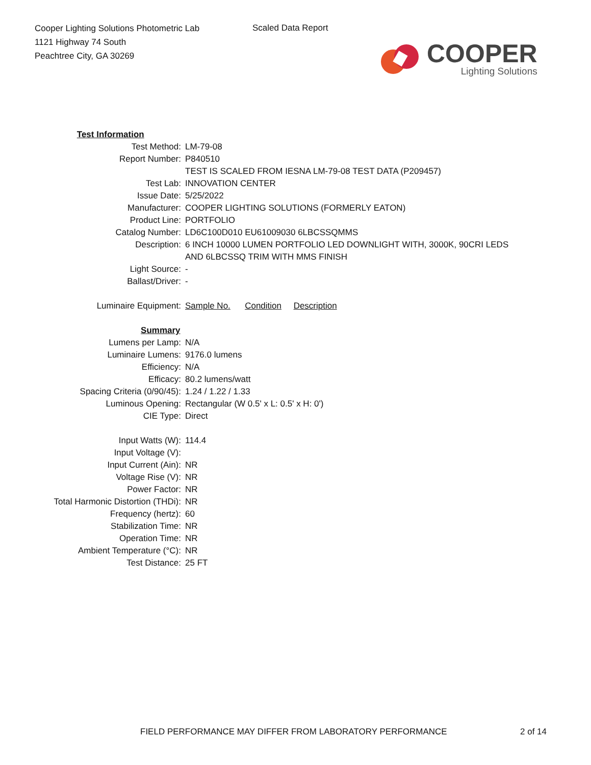Cooper Lighting Solutions Photometric Lab
1121 Highway 74 South
Peachtree City, GA 30269
Scaled Data Report
COOPER
Lighting Solutions
| Test Information | |
| Test Method: | LM-79-08 |
| Report Number: | P840510 |
| | TEST IS SCALED FROM IESNA LM-79-08 TEST DATA (P209457) |
| Test Lab: | INNOVATION CENTER |
| Issue Date: | 5/25/2022 |
| Manufacturer: | COOPER LIGHTING SOLUTIONS (FORMERLY EATON) |
| Product Line: | PORTFOLIO |
| Catalog Number: | LD6C100D010 EU61009030 6LBCSSQMMS |
| Description: | 6 INCH 10000 LUMEN PORTFOLIO LED DOWNLIGHT WITH, 3000K, 90CRI LEDS |
| | AND 6LBCSSQ TRIM WITH MMS FINISH |
| Light Source: | - |
| Ballast/Driver: | - |
| Luminaire Equipment: | Sample No. Condition Description |
| Summary | |
| Lumens per Lamp: | N/A |
| Luminaire Lumens: | 9176.0 lumens |
| Efficiency: | N/A |
| Efficacy: | 80.2 lumens/watt |
| Spacing Criteria (0/90/45): | 1.24 / 1.22 / 1.33 |
| Luminous Opening: | Rectangular (W 0.5' x L: 0.5' x H: 0') |
| CIE Type: | Direct |
| Input Watts (W): | 114.4 |
| Input Voltage (V): | |
| Input Current (Ain): | NR |
| Voltage Rise (V): | NR |
| Power Factor: | NR |
| Total Harmonic Distortion (THDi): | NR |
| Frequency (hertz): | 60 |
| Stabilization Time: | NR |
| Operation Time: | NR |
| Ambient Temperature (°C): | NR |
| Test Distance: | 25 FT |
FIELD PERFORMANCE MAY DIFFER FROM LABORATORY PERFORMANCE
2 of 14